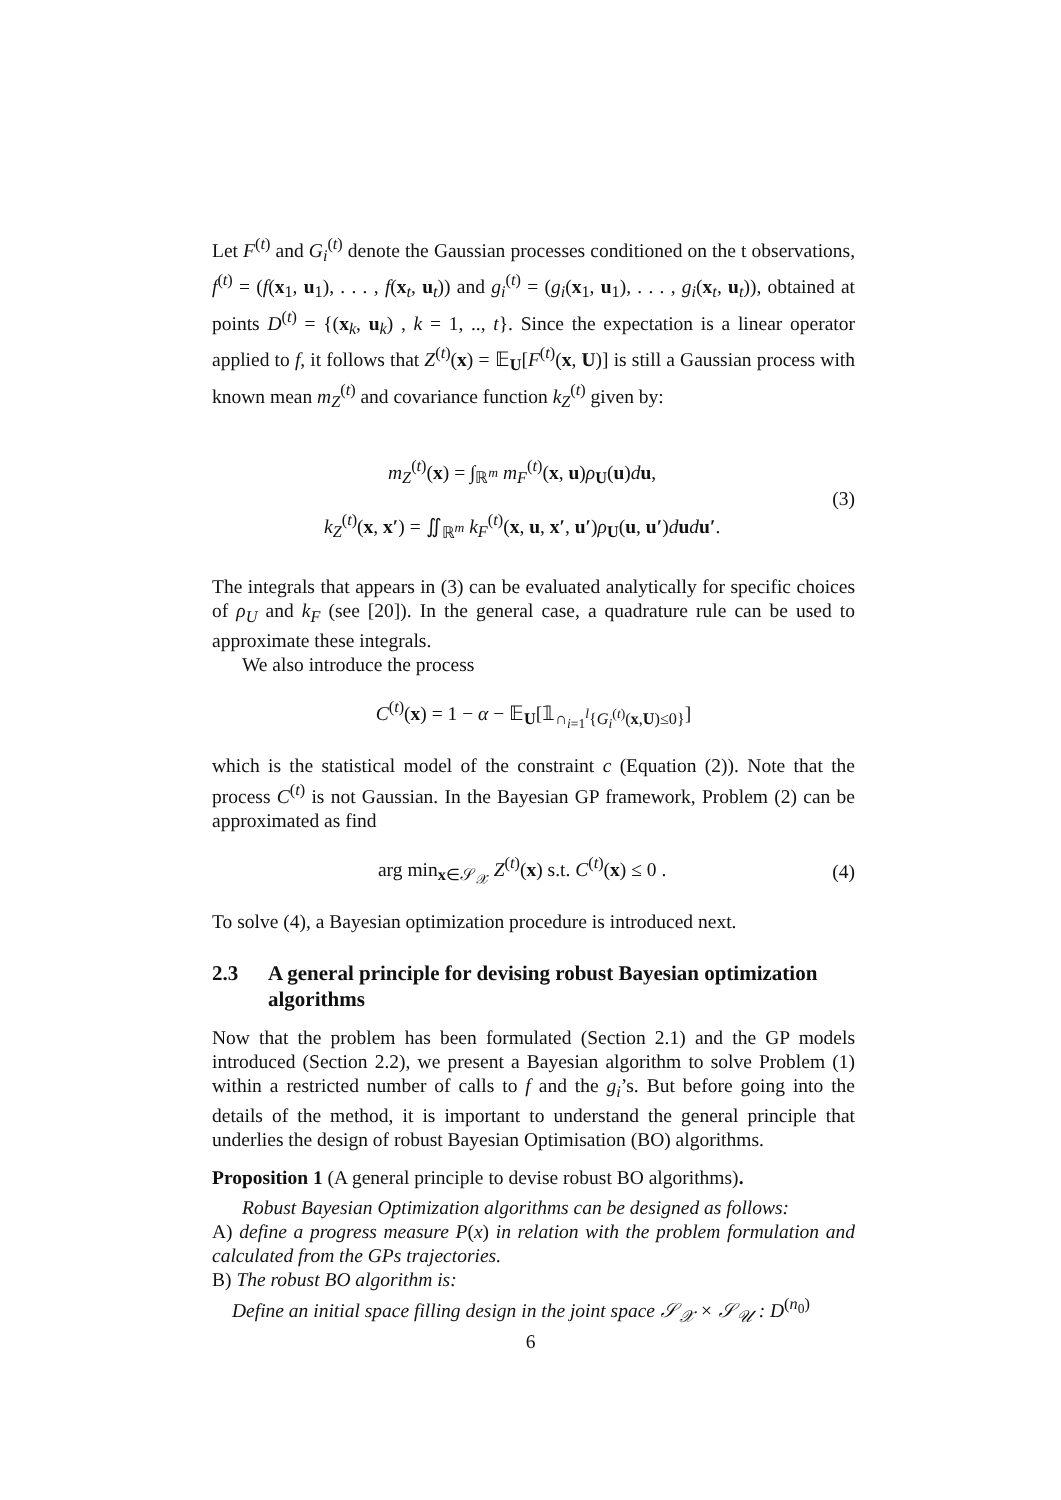Let F<sup>(t)</sup> and G<sub>i</sub><sup>(t)</sup> denote the Gaussian processes conditioned on the t observations, f<sup>(t)</sup> = (f(x<sub>1</sub>, u<sub>1</sub>), . . . , f(x<sub>t</sub>, u<sub>t</sub>)) and g<sub>i</sub><sup>(t)</sup> = (g<sub>i</sub>(x<sub>1</sub>, u<sub>1</sub>), . . . , g<sub>i</sub>(x<sub>t</sub>, u<sub>t</sub>)), obtained at points D<sup>(t)</sup> = {(x<sub>k</sub>, u<sub>k</sub>) , k = 1, .., t}. Since the expectation is a linear operator applied to f, it follows that Z<sup>(t)</sup>(x) = 𝔼<sub>U</sub>[F<sup>(t)</sup>(x, U)] is still a Gaussian process with known mean m<sub>Z</sub><sup>(t)</sup> and covariance function k<sub>Z</sub><sup>(t)</sup> given by:
m<sub>Z</sub><sup>(t)</sup>(x) = ∫<sub>ℝ<sup>m</sup></sub> m<sub>F</sub><sup>(t)</sup>(x, u)ρ<sub>U</sub>(u)du,
k<sub>Z</sub><sup>(t)</sup>(x, x′) = ∬<sub>ℝ<sup>m</sup></sub> k<sub>F</sub><sup>(t)</sup>(x, u, x′, u′)ρ<sub>U</sub>(u, u′)dudu′.
(3)
The integrals that appears in (3) can be evaluated analytically for specific choices of ρ<sub>U</sub> and k<sub>F</sub> (see [20]). In the general case, a quadrature rule can be used to approximate these integrals.
We also introduce the process
C<sup>(t)</sup>(x) = 1 − α − 𝔼<sub>U</sub>[𝟙<sub>∩<sub>i=1</sub><sup>l</sup>{G<sub>i</sub><sup>(t)</sup>(x,U)≤0}</sub>]
which is the statistical model of the constraint c (Equation (2)). Note that the process C<sup>(t)</sup> is not Gaussian. In the Bayesian GP framework, Problem (2) can be approximated as find
arg min<sub>x∈𝒮<sub>𝒳</sub></sub> Z<sup>(t)</sup>(x) s.t. C<sup>(t)</sup>(x) ≤ 0 .
(4)
To solve (4), a Bayesian optimization procedure is introduced next.
2.3 A general principle for devising robust Bayesian optimization algorithms
Now that the problem has been formulated (Section 2.1) and the GP models introduced (Section 2.2), we present a Bayesian algorithm to solve Problem (1) within a restricted number of calls to f and the g<sub>i</sub>’s. But before going into the details of the method, it is important to understand the general principle that underlies the design of robust Bayesian Optimisation (BO) algorithms.
Proposition 1 (A general principle to devise robust BO algorithms).
Robust Bayesian Optimization algorithms can be designed as follows:
A) define a progress measure P(x) in relation with the problem formulation and calculated from the GPs trajectories.
B) The robust BO algorithm is:
Define an initial space filling design in the joint space 𝒮<sub>𝒳</sub> × 𝒮<sub>𝒰</sub> : D<sup>(n<sub>0</sub>)</sup>
6